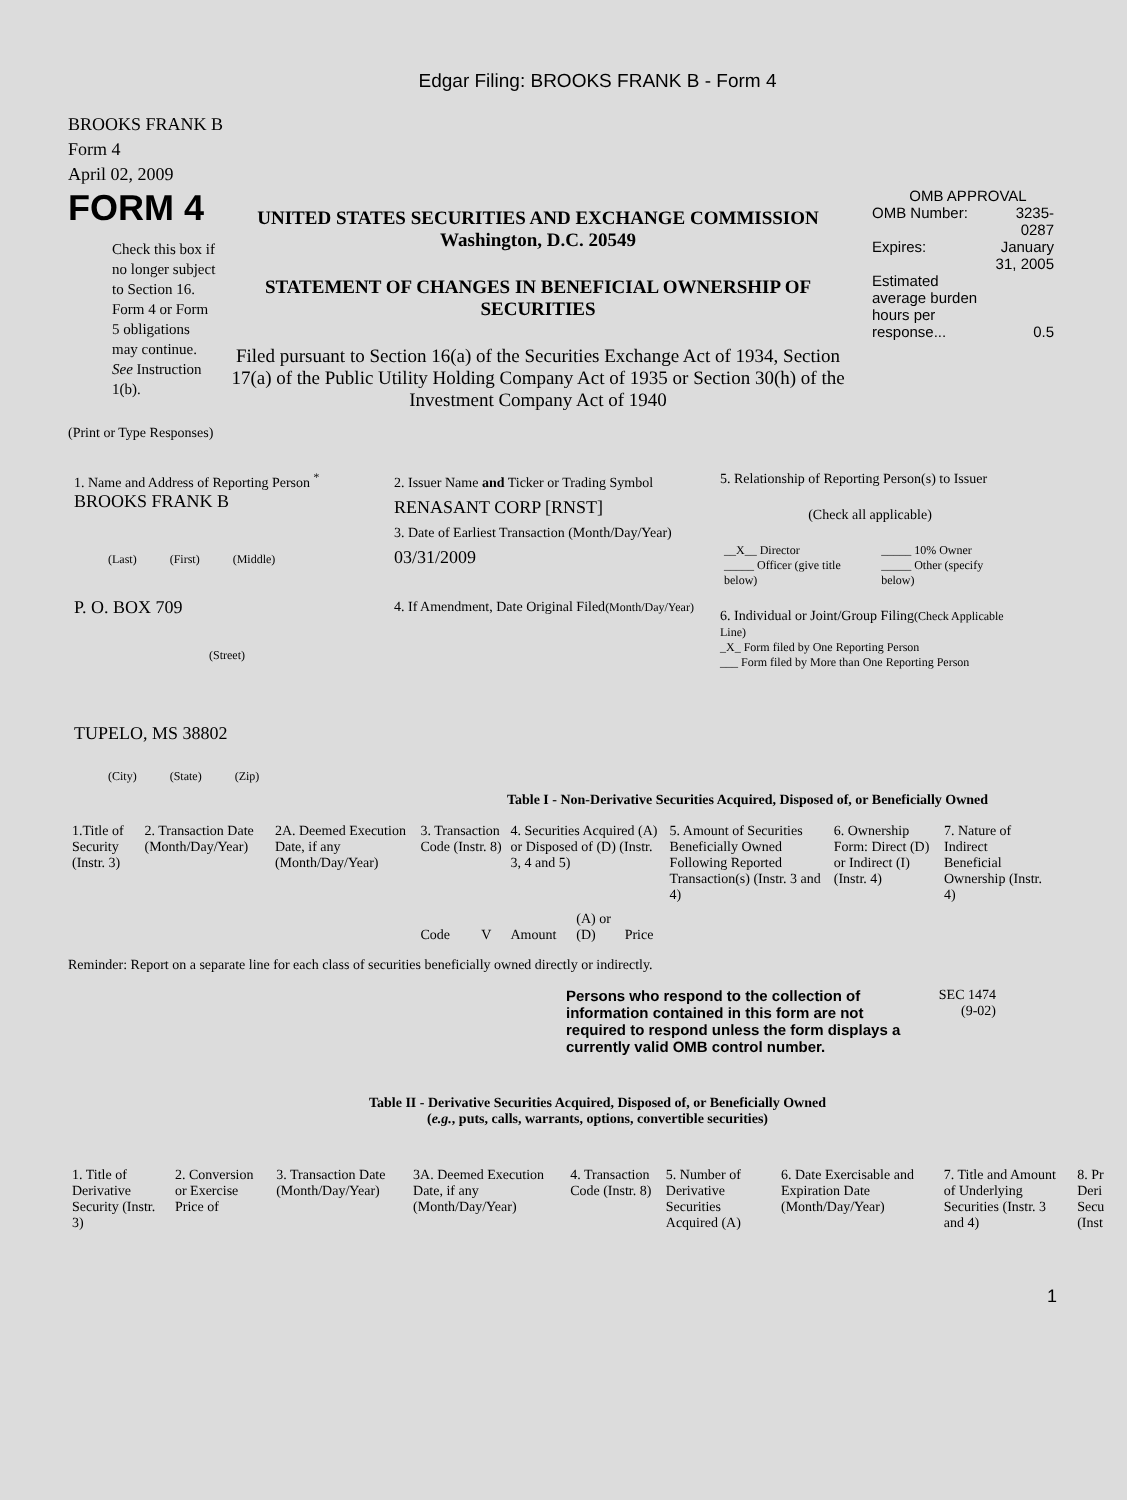Edgar Filing: BROOKS FRANK B - Form 4
BROOKS FRANK B
Form 4
April 02, 2009
FORM 4
Check this box if no longer subject to Section 16. Form 4 or Form 5 obligations may continue. See Instruction 1(b).
UNITED STATES SECURITIES AND EXCHANGE COMMISSION
Washington, D.C. 20549
STATEMENT OF CHANGES IN BENEFICIAL OWNERSHIP OF SECURITIES
Filed pursuant to Section 16(a) of the Securities Exchange Act of 1934, Section 17(a) of the Public Utility Holding Company Act of 1935 or Section 30(h) of the Investment Company Act of 1940
OMB APPROVAL
| OMB Number: | 3235-0287 |
| Expires: | January 31, 2005 |
| Estimated average burden hours per response... | 0.5 |
(Print or Type Responses)
1. Name and Address of Reporting Person <sup>*</sup>
BROOKS FRANK B
(Last) (First) (Middle)
P. O. BOX 709
(Street)
TUPELO, MS 38802
(City) (State) (Zip)
2. Issuer Name and Ticker or Trading Symbol
RENASANT CORP [RNST]
3. Date of Earliest Transaction (Month/Day/Year)
03/31/2009
4. If Amendment, Date Original Filed(Month/Day/Year)
5. Relationship of Reporting Person(s) to Issuer
(Check all applicable)
| __X__ Director | _____ 10% Owner |
| _____ Officer (give title below) | _____ Other (specify below) |
6. Individual or Joint/Group Filing(Check Applicable Line)
_X_ Form filed by One Reporting Person
___ Form filed by More than One Reporting Person
Table I - Non-Derivative Securities Acquired, Disposed of, or Beneficially Owned
| 1.Title of Security (Instr. 3) | 2. Transaction Date (Month/Day/Year) | 2A. Deemed Execution Date, if any (Month/Day/Year) | 3. Transaction Code (Instr. 8) | | 4. Securities Acquired (A) or Disposed of (D) (Instr. 3, 4 and 5) | | | 5. Amount of Securities Beneficially Owned Following Reported Transaction(s) (Instr. 3 and 4) | 6. Ownership Form: Direct (D) or Indirect (I) (Instr. 4) | 7. Nature of Indirect Beneficial Ownership (Instr. 4) |
| --- | --- | --- | --- | --- | --- | --- | --- | --- | --- | --- |
| | | | Code | V | Amount | (A) or (D) | Price | | | |
Reminder: Report on a separate line for each class of securities beneficially owned directly or indirectly.
Persons who respond to the collection of information contained in this form are not required to respond unless the form displays a currently valid OMB control number.
SEC 1474
(9-02)
Table II - Derivative Securities Acquired, Disposed of, or Beneficially Owned
(e.g., puts, calls, warrants, options, convertible securities)
| 1. Title of Derivative Security (Instr. 3) | 2. Conversion or Exercise Price of | 3. Transaction Date (Month/Day/Year) | 3A. Deemed Execution Date, if any (Month/Day/Year) | 4. Transaction Code (Instr. 8) | 5. Number of Derivative Securities Acquired (A) | 6. Date Exercisable and Expiration Date (Month/Day/Year) | 7. Title and Amount of Underlying Securities (Instr. 3 and 4) | 8. Pr Deri Secu (Inst |
| --- | --- | --- | --- | --- | --- | --- | --- | --- |
1